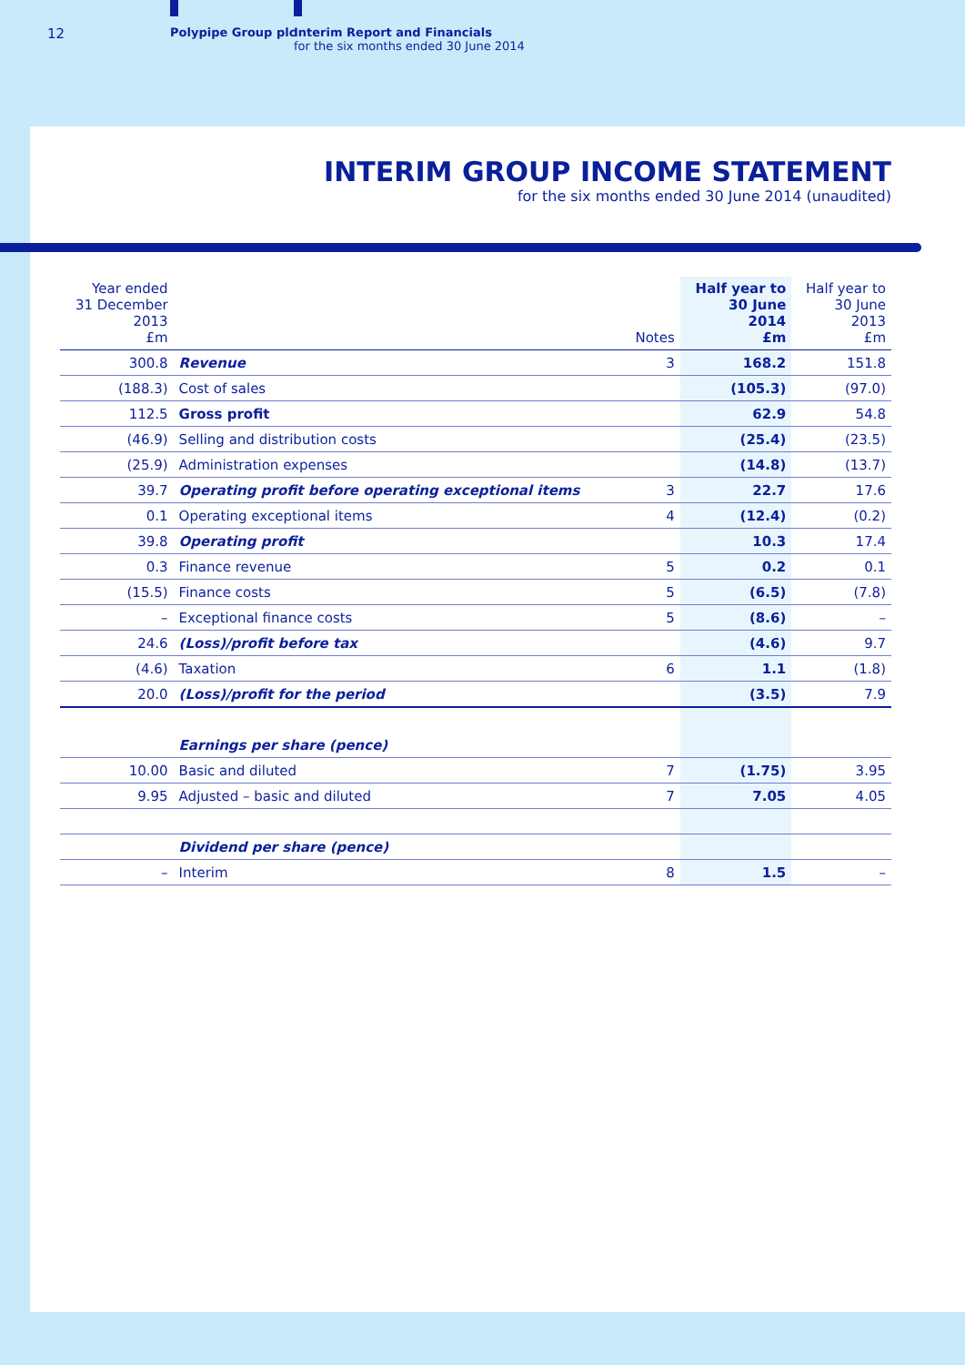12 Polypipe Group plc
Interim Report and Financials
for the six months ended 30 June 2014
INTERIM GROUP INCOME STATEMENT
for the six months ended 30 June 2014 (unaudited)
| Year ended 31 December 2013 £m | | Notes | Half year to 30 June 2014 £m | Half year to 30 June 2013 £m |
| --- | --- | --- | --- | --- |
| 300.8 | Revenue | 3 | 168.2 | 151.8 |
| (188.3) | Cost of sales | | (105.3) | (97.0) |
| 112.5 | Gross profit | | 62.9 | 54.8 |
| (46.9) | Selling and distribution costs | | (25.4) | (23.5) |
| (25.9) | Administration expenses | | (14.8) | (13.7) |
| 39.7 | Operating profit before operating exceptional items | 3 | 22.7 | 17.6 |
| 0.1 | Operating exceptional items | 4 | (12.4) | (0.2) |
| 39.8 | Operating profit | | 10.3 | 17.4 |
| 0.3 | Finance revenue | 5 | 0.2 | 0.1 |
| (15.5) | Finance costs | 5 | (6.5) | (7.8) |
| – | Exceptional finance costs | 5 | (8.6) | – |
| 24.6 | (Loss)/profit before tax | | (4.6) | 9.7 |
| (4.6) | Taxation | 6 | 1.1 | (1.8) |
| 20.0 | (Loss)/profit for the period | | (3.5) | 7.9 |
| | Earnings per share (pence) | | | |
| 10.00 | Basic and diluted | 7 | (1.75) | 3.95 |
| 9.95 | Adjusted – basic and diluted | 7 | 7.05 | 4.05 |
| | Dividend per share (pence) | | | |
| – | Interim | 8 | 1.5 | – |